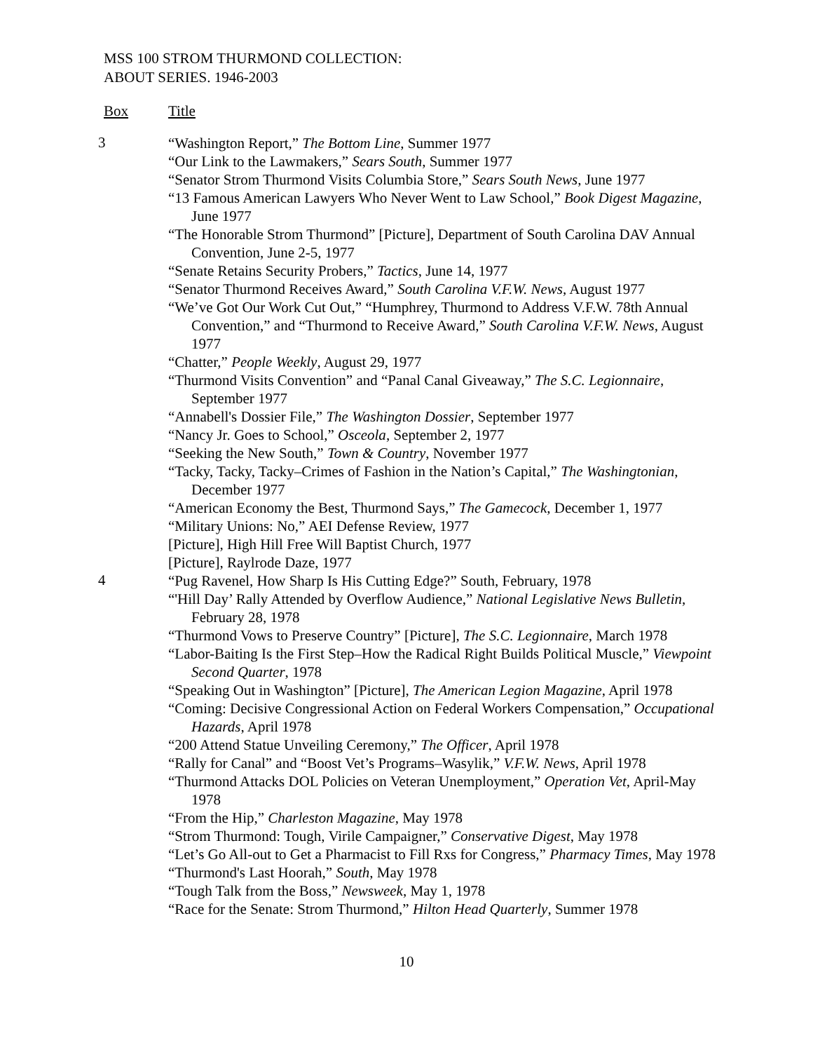MSS 100 STROM THURMOND COLLECTION:
ABOUT SERIES. 1946-2003
Box Title
3
“Washington Report,” The Bottom Line, Summer 1977
“Our Link to the Lawmakers,” Sears South, Summer 1977
“Senator Strom Thurmond Visits Columbia Store,” Sears South News, June 1977
“13 Famous American Lawyers Who Never Went to Law School,” Book Digest Magazine, June 1977
“The Honorable Strom Thurmond” [Picture], Department of South Carolina DAV Annual Convention, June 2-5, 1977
“Senate Retains Security Probers,” Tactics, June 14, 1977
“Senator Thurmond Receives Award,” South Carolina V.F.W. News, August 1977
“We’ve Got Our Work Cut Out,” “Humphrey, Thurmond to Address V.F.W. 78th Annual Convention,” and “Thurmond to Receive Award,” South Carolina V.F.W. News, August 1977
“Chatter,” People Weekly, August 29, 1977
“Thurmond Visits Convention” and “Panal Canal Giveaway,” The S.C. Legionnaire, September 1977
“Annabell's Dossier File,” The Washington Dossier, September 1977
“Nancy Jr. Goes to School,” Osceola, September 2, 1977
“Seeking the New South,” Town & Country, November 1977
“Tacky, Tacky, Tacky–Crimes of Fashion in the Nation’s Capital,” The Washingtonian, December 1977
“American Economy the Best, Thurmond Says,” The Gamecock, December 1, 1977
“Military Unions: No,” AEI Defense Review, 1977
[Picture], High Hill Free Will Baptist Church, 1977
[Picture], Raylrode Daze, 1977
4
“Pug Ravenel, How Sharp Is His Cutting Edge?” South, February, 1978
“'Hill Day’ Rally Attended by Overflow Audience,” National Legislative News Bulletin, February 28, 1978
“Thurmond Vows to Preserve Country” [Picture], The S.C. Legionnaire, March 1978
“Labor-Baiting Is the First Step–How the Radical Right Builds Political Muscle,” Viewpoint Second Quarter, 1978
“Speaking Out in Washington” [Picture], The American Legion Magazine, April 1978
“Coming: Decisive Congressional Action on Federal Workers Compensation,” Occupational Hazards, April 1978
“200 Attend Statue Unveiling Ceremony,” The Officer, April 1978
“Rally for Canal” and “Boost Vet’s Programs–Wasylik,” V.F.W. News, April 1978
“Thurmond Attacks DOL Policies on Veteran Unemployment,” Operation Vet, April-May 1978
“From the Hip,” Charleston Magazine, May 1978
“Strom Thurmond: Tough, Virile Campaigner,” Conservative Digest, May 1978
“Let’s Go All-out to Get a Pharmacist to Fill Rxs for Congress,” Pharmacy Times, May 1978
“Thurmond's Last Hoorah,” South, May 1978
“Tough Talk from the Boss,” Newsweek, May 1, 1978
“Race for the Senate: Strom Thurmond,” Hilton Head Quarterly, Summer 1978
10